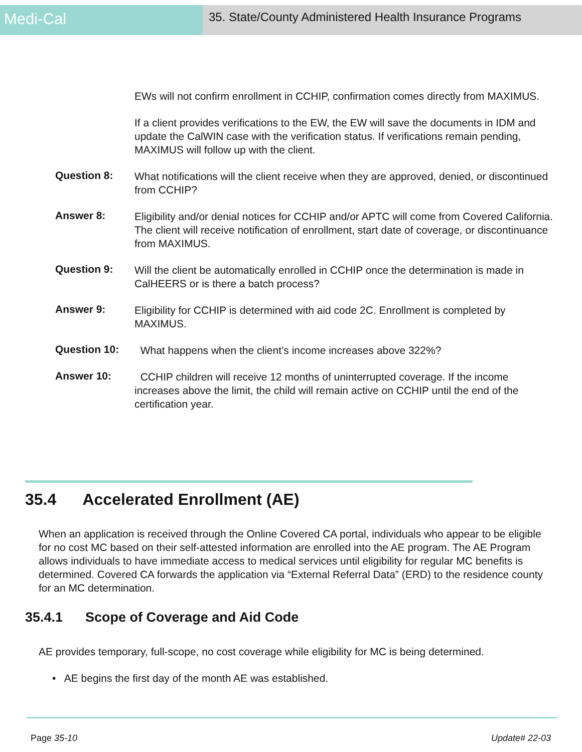Medi-Cal
35. State/County Administered Health Insurance Programs
EWs will not confirm enrollment in CCHIP, confirmation comes directly from MAXIMUS.
If a client provides verifications to the EW, the EW will save the documents in IDM and update the CalWIN case with the verification status. If verifications remain pending, MAXIMUS will follow up with the client.
Question 8:
What notifications will the client receive when they are approved, denied, or discontinued from CCHIP?
Answer 8:
Eligibility and/or denial notices for CCHIP and/or APTC will come from Covered California. The client will receive notification of enrollment, start date of coverage, or discontinuance from MAXIMUS.
Question 9:
Will the client be automatically enrolled in CCHIP once the determination is made in CalHEERS or is there a batch process?
Answer 9:
Eligibility for CCHIP is determined with aid code 2C. Enrollment is completed by MAXIMUS.
Question 10:
What happens when the client’s income increases above 322%?
Answer 10:
CCHIP children will receive 12 months of uninterrupted coverage. If the income increases above the limit, the child will remain active on CCHIP until the end of the certification year.
35.4 Accelerated Enrollment (AE)
When an application is received through the Online Covered CA portal, individuals who appear to be eligible for no cost MC based on their self-attested information are enrolled into the AE program. The AE Program allows individuals to have immediate access to medical services until eligibility for regular MC benefits is determined. Covered CA forwards the application via “External Referral Data” (ERD) to the residence county for an MC determination.
35.4.1 Scope of Coverage and Aid Code
AE provides temporary, full-scope, no cost coverage while eligibility for MC is being determined.
• AE begins the first day of the month AE was established.
Page 35-10 Update# 22-03